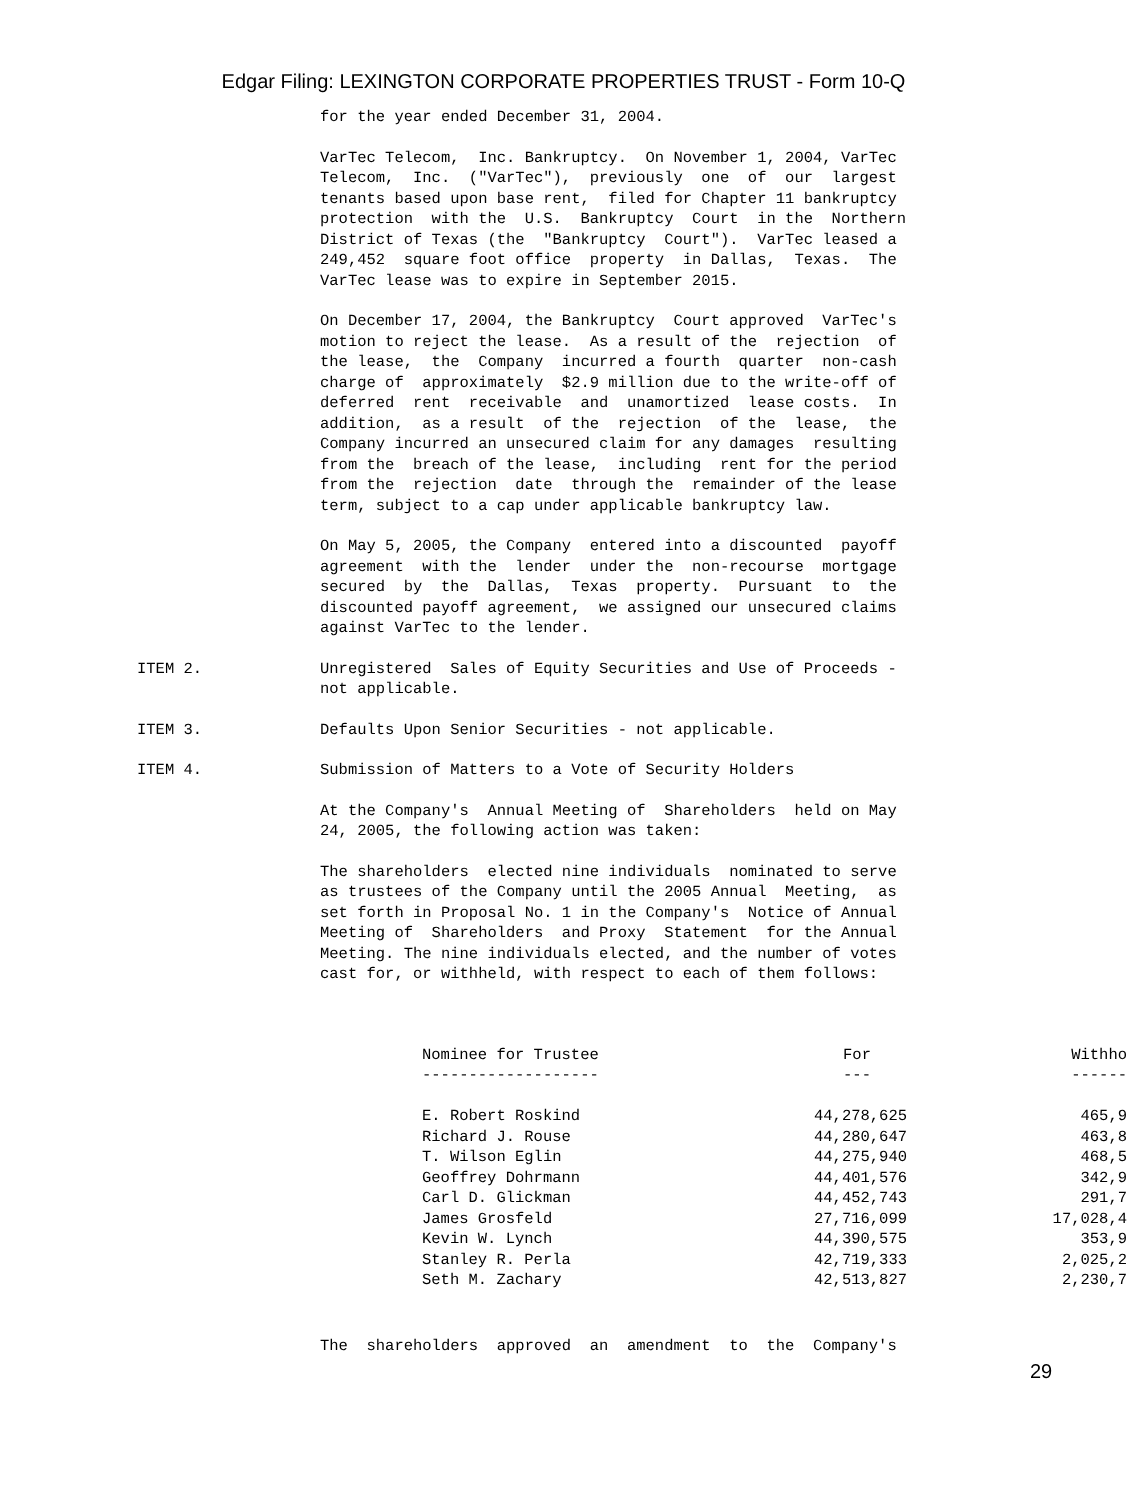Edgar Filing: LEXINGTON CORPORATE PROPERTIES TRUST - Form 10-Q
for the year ended December 31, 2004.
VarTec Telecom, Inc. Bankruptcy. On November 1, 2004, VarTec Telecom, Inc. ("VarTec"), previously one of our largest tenants based upon base rent, filed for Chapter 11 bankruptcy protection with the U.S. Bankruptcy Court in the Northern District of Texas (the "Bankruptcy Court"). VarTec leased a 249,452 square foot office property in Dallas, Texas. The VarTec lease was to expire in September 2015.
On December 17, 2004, the Bankruptcy Court approved VarTec's motion to reject the lease. As a result of the rejection of the lease, the Company incurred a fourth quarter non-cash charge of approximately $2.9 million due to the write-off of deferred rent receivable and unamortized lease costs. In addition, as a result of the rejection of the lease, the Company incurred an unsecured claim for any damages resulting from the breach of the lease, including rent for the period from the rejection date through the remainder of the lease term, subject to a cap under applicable bankruptcy law.
On May 5, 2005, the Company entered into a discounted payoff agreement with the lender under the non-recourse mortgage secured by the Dallas, Texas property. Pursuant to the discounted payoff agreement, we assigned our unsecured claims against VarTec to the lender.
ITEM 2.
Unregistered Sales of Equity Securities and Use of Proceeds - not applicable.
ITEM 3.
Defaults Upon Senior Securities - not applicable.
ITEM 4.
Submission of Matters to a Vote of Security Holders
At the Company's Annual Meeting of Shareholders held on May 24, 2005, the following action was taken:
The shareholders elected nine individuals nominated to serve as trustees of the Company until the 2005 Annual Meeting, as set forth in Proposal No. 1 in the Company's Notice of Annual Meeting of Shareholders and Proxy Statement for the Annual Meeting. The nine individuals elected, and the number of votes cast for, or withheld, with respect to each of them follows:
| Nominee for Trustee ------------------- | For --- | Withho ------ |
| --- | --- | --- |
| E. Robert Roskind | 44,278,625 | 465,9 |
| Richard J. Rouse | 44,280,647 | 463,8 |
| T. Wilson Eglin | 44,275,940 | 468,5 |
| Geoffrey Dohrmann | 44,401,576 | 342,9 |
| Carl D. Glickman | 44,452,743 | 291,7 |
| James Grosfeld | 27,716,099 | 17,028,4 |
| Kevin W. Lynch | 44,390,575 | 353,9 |
| Stanley R. Perla | 42,719,333 | 2,025,2 |
| Seth M. Zachary | 42,513,827 | 2,230,7 |
The shareholders approved an amendment to the Company's
29